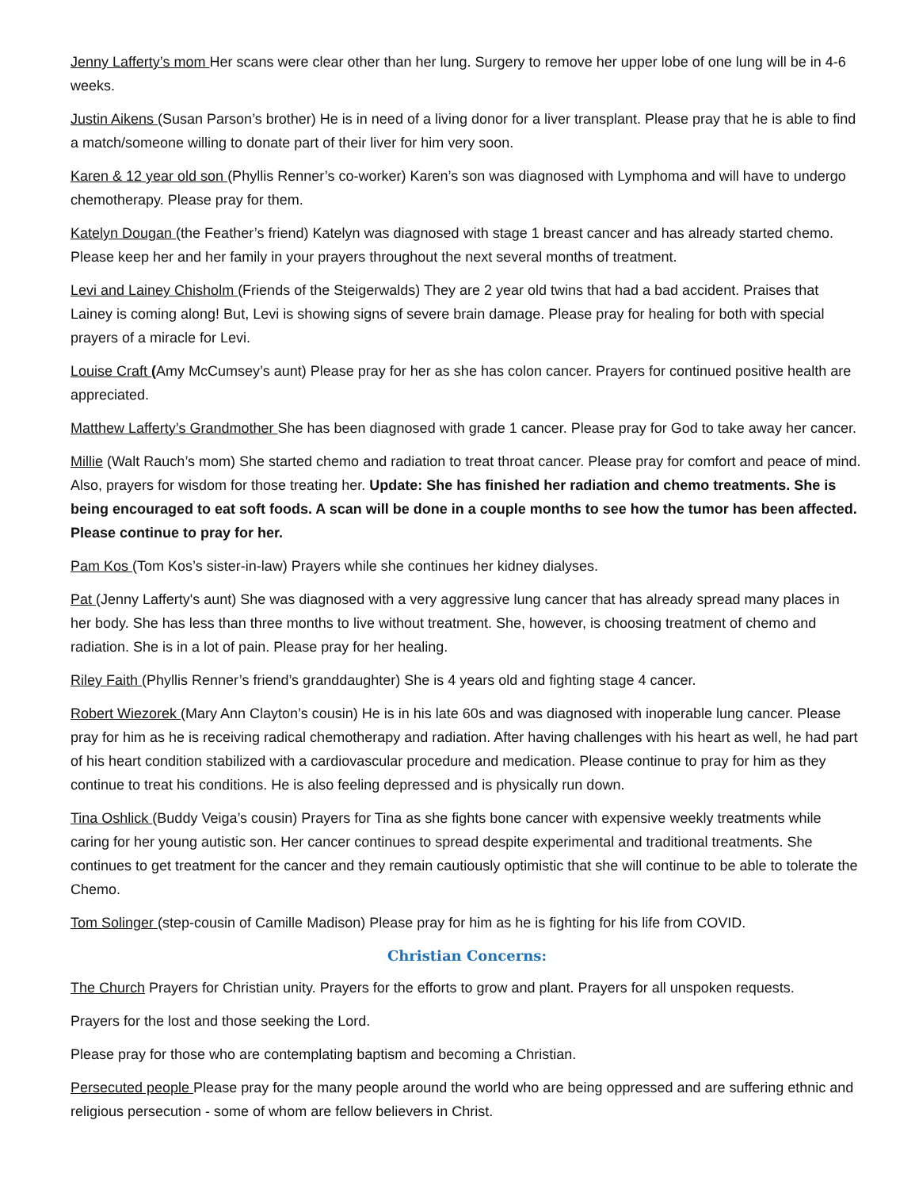Jenny Lafferty’s mom Her scans were clear other than her lung. Surgery to remove her upper lobe of one lung will be in 4-6 weeks.
Justin Aikens (Susan Parson’s brother) He is in need of a living donor for a liver transplant. Please pray that he is able to find a match/someone willing to donate part of their liver for him very soon.
Karen & 12 year old son (Phyllis Renner’s co-worker) Karen’s son was diagnosed with Lymphoma and will have to undergo chemotherapy. Please pray for them.
Katelyn Dougan (the Feather’s friend) Katelyn was diagnosed with stage 1 breast cancer and has already started chemo. Please keep her and her family in your prayers throughout the next several months of treatment.
Levi and Lainey Chisholm (Friends of the Steigerwalds) They are 2 year old twins that had a bad accident. Praises that Lainey is coming along! But, Levi is showing signs of severe brain damage. Please pray for healing for both with special prayers of a miracle for Levi.
Louise Craft (Amy McCumsey’s aunt) Please pray for her as she has colon cancer. Prayers for continued positive health are appreciated.
Matthew Lafferty’s Grandmother She has been diagnosed with grade 1 cancer. Please pray for God to take away her cancer.
Millie (Walt Rauch’s mom) She started chemo and radiation to treat throat cancer. Please pray for comfort and peace of mind. Also, prayers for wisdom for those treating her. Update: She has finished her radiation and chemo treatments. She is being encouraged to eat soft foods. A scan will be done in a couple months to see how the tumor has been affected. Please continue to pray for her.
Pam Kos (Tom Kos’s sister-in-law) Prayers while she continues her kidney dialyses.
Pat (Jenny Lafferty's aunt) She was diagnosed with a very aggressive lung cancer that has already spread many places in her body. She has less than three months to live without treatment. She, however, is choosing treatment of chemo and radiation. She is in a lot of pain. Please pray for her healing.
Riley Faith (Phyllis Renner’s friend’s granddaughter) She is 4 years old and fighting stage 4 cancer.
Robert Wiezorek (Mary Ann Clayton’s cousin) He is in his late 60s and was diagnosed with inoperable lung cancer. Please pray for him as he is receiving radical chemotherapy and radiation. After having challenges with his heart as well, he had part of his heart condition stabilized with a cardiovascular procedure and medication. Please continue to pray for him as they continue to treat his conditions. He is also feeling depressed and is physically run down.
Tina Oshlick (Buddy Veiga’s cousin) Prayers for Tina as she fights bone cancer with expensive weekly treatments while caring for her young autistic son. Her cancer continues to spread despite experimental and traditional treatments. She continues to get treatment for the cancer and they remain cautiously optimistic that she will continue to be able to tolerate the Chemo.
Tom Solinger (step-cousin of Camille Madison) Please pray for him as he is fighting for his life from COVID.
Christian Concerns:
The Church Prayers for Christian unity. Prayers for the efforts to grow and plant. Prayers for all unspoken requests.
Prayers for the lost and those seeking the Lord.
Please pray for those who are contemplating baptism and becoming a Christian.
Persecuted people Please pray for the many people around the world who are being oppressed and are suffering ethnic and religious persecution - some of whom are fellow believers in Christ.